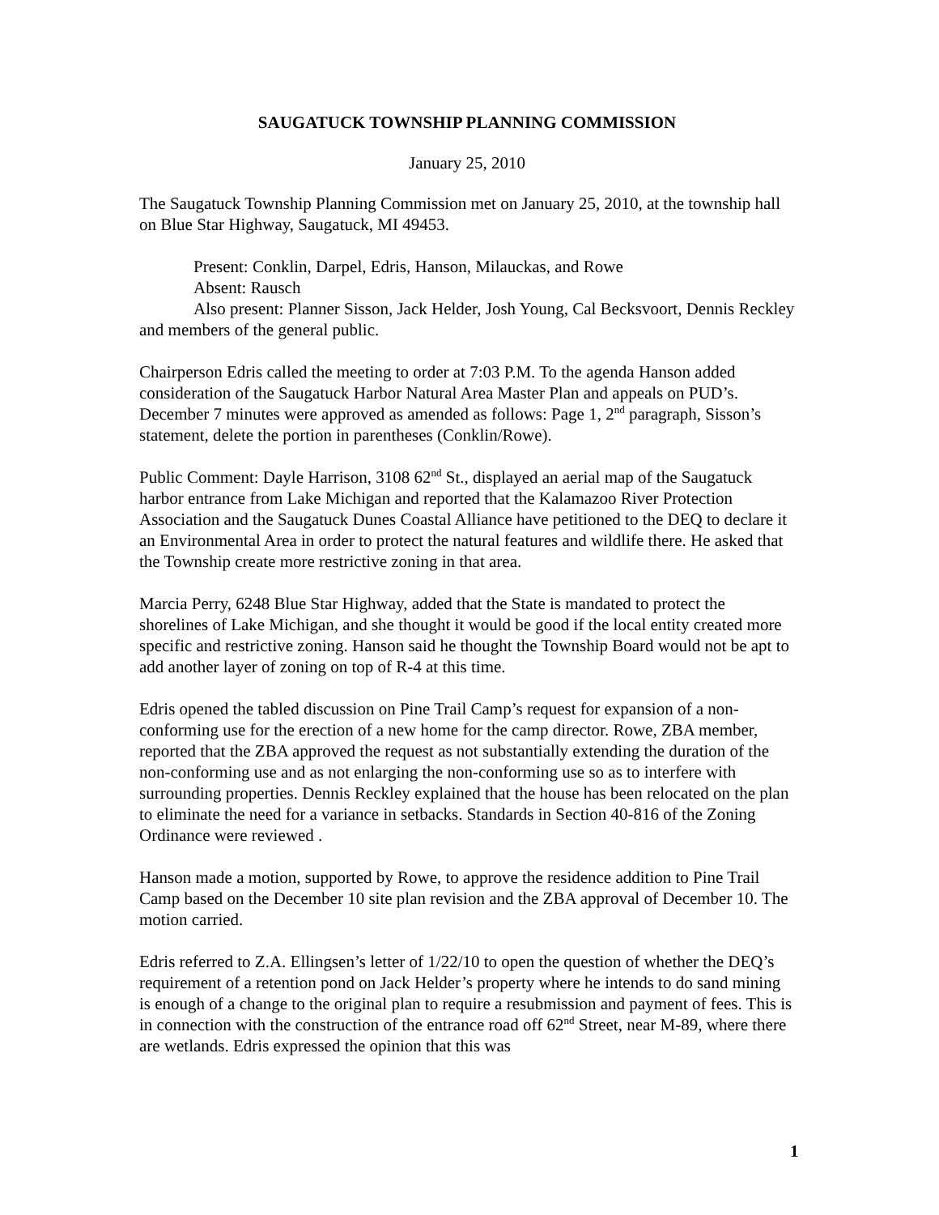SAUGATUCK TOWNSHIP PLANNING COMMISSION
January 25, 2010
The Saugatuck Township Planning Commission met on January 25, 2010, at the township hall on Blue Star Highway, Saugatuck, MI 49453.
Present: Conklin, Darpel, Edris, Hanson, Milauckas, and Rowe
Absent: Rausch
Also present: Planner Sisson, Jack Helder, Josh Young, Cal Becksvoort, Dennis Reckley and members of the general public.
Chairperson Edris called the meeting to order at 7:03 P.M. To the agenda Hanson added consideration of the Saugatuck Harbor Natural Area Master Plan and appeals on PUD’s. December 7 minutes were approved as amended as follows: Page 1, 2<sup>nd</sup> paragraph, Sisson’s statement, delete the portion in parentheses (Conklin/Rowe).
Public Comment: Dayle Harrison, 3108 62<sup>nd</sup> St., displayed an aerial map of the Saugatuck harbor entrance from Lake Michigan and reported that the Kalamazoo River Protection Association and the Saugatuck Dunes Coastal Alliance have petitioned to the DEQ to declare it an Environmental Area in order to protect the natural features and wildlife there. He asked that the Township create more restrictive zoning in that area.
Marcia Perry, 6248 Blue Star Highway, added that the State is mandated to protect the shorelines of Lake Michigan, and she thought it would be good if the local entity created more specific and restrictive zoning. Hanson said he thought the Township Board would not be apt to add another layer of zoning on top of R-4 at this time.
Edris opened the tabled discussion on Pine Trail Camp’s request for expansion of a non-conforming use for the erection of a new home for the camp director. Rowe, ZBA member, reported that the ZBA approved the request as not substantially extending the duration of the non-conforming use and as not enlarging the non-conforming use so as to interfere with surrounding properties. Dennis Reckley explained that the house has been relocated on the plan to eliminate the need for a variance in setbacks. Standards in Section 40-816 of the Zoning Ordinance were reviewed .
Hanson made a motion, supported by Rowe, to approve the residence addition to Pine Trail Camp based on the December 10 site plan revision and the ZBA approval of December 10. The motion carried.
Edris referred to Z.A. Ellingsen’s letter of 1/22/10 to open the question of whether the DEQ’s requirement of a retention pond on Jack Helder’s property where he intends to do sand mining is enough of a change to the original plan to require a resubmission and payment of fees. This is in connection with the construction of the entrance road off 62<sup>nd</sup> Street, near M-89, where there are wetlands. Edris expressed the opinion that this was
1